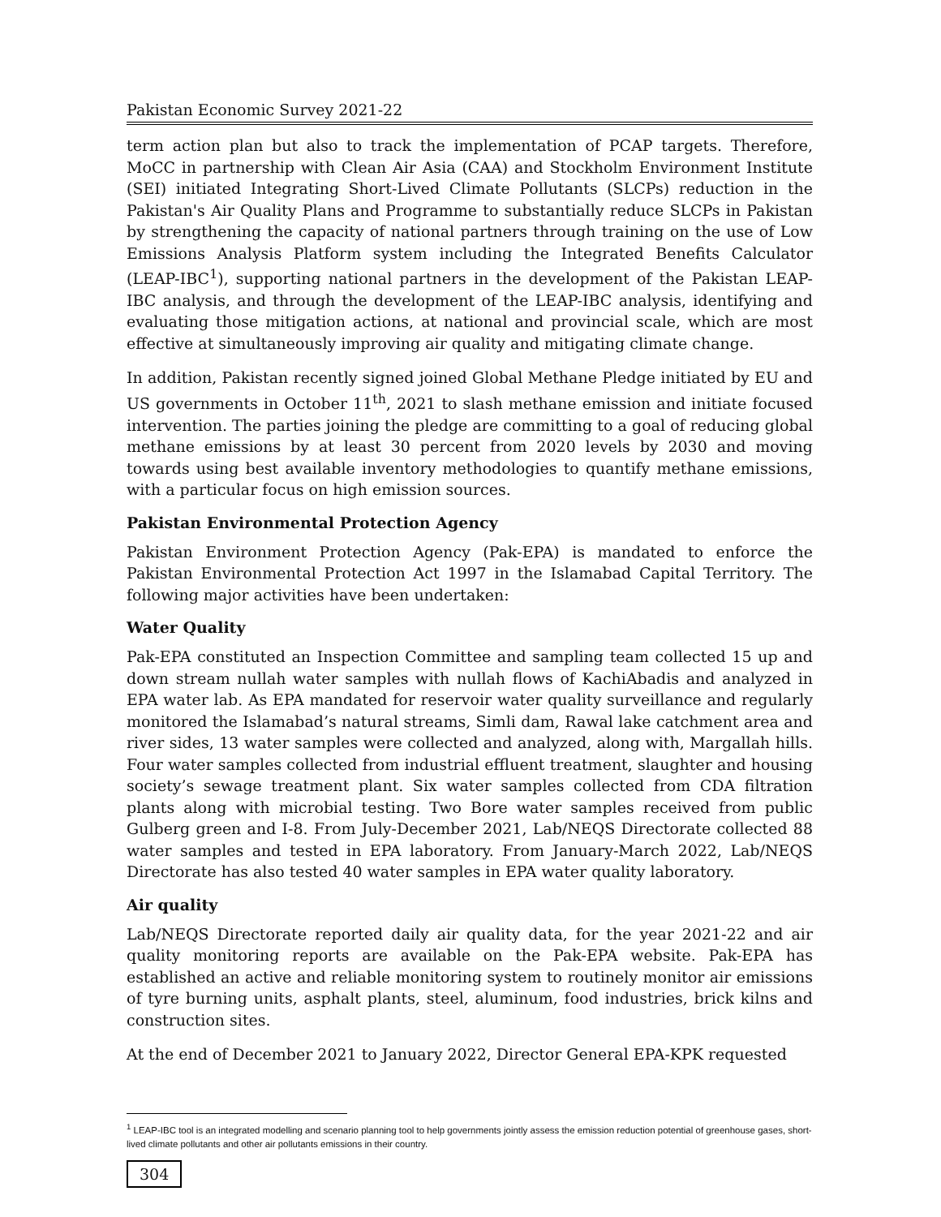Pakistan Economic Survey 2021-22
term action plan but also to track the implementation of PCAP targets. Therefore, MoCC in partnership with Clean Air Asia (CAA) and Stockholm Environment Institute (SEI) initiated Integrating Short-Lived Climate Pollutants (SLCPs) reduction in the Pakistan's Air Quality Plans and Programme to substantially reduce SLCPs in Pakistan by strengthening the capacity of national partners through training on the use of Low Emissions Analysis Platform system including the Integrated Benefits Calculator (LEAP-IBC<sup>1</sup>), supporting national partners in the development of the Pakistan LEAP-IBC analysis, and through the development of the LEAP-IBC analysis, identifying and evaluating those mitigation actions, at national and provincial scale, which are most effective at simultaneously improving air quality and mitigating climate change.
In addition, Pakistan recently signed joined Global Methane Pledge initiated by EU and US governments in October 11<sup>th</sup>, 2021 to slash methane emission and initiate focused intervention. The parties joining the pledge are committing to a goal of reducing global methane emissions by at least 30 percent from 2020 levels by 2030 and moving towards using best available inventory methodologies to quantify methane emissions, with a particular focus on high emission sources.
Pakistan Environmental Protection Agency
Pakistan Environment Protection Agency (Pak-EPA) is mandated to enforce the Pakistan Environmental Protection Act 1997 in the Islamabad Capital Territory. The following major activities have been undertaken:
Water Quality
Pak-EPA constituted an Inspection Committee and sampling team collected 15 up and down stream nullah water samples with nullah flows of KachiAbadis and analyzed in EPA water lab. As EPA mandated for reservoir water quality surveillance and regularly monitored the Islamabad’s natural streams, Simli dam, Rawal lake catchment area and river sides, 13 water samples were collected and analyzed, along with, Margallah hills. Four water samples collected from industrial effluent treatment, slaughter and housing society’s sewage treatment plant. Six water samples collected from CDA filtration plants along with microbial testing. Two Bore water samples received from public Gulberg green and I-8. From July-December 2021, Lab/NEQS Directorate collected 88 water samples and tested in EPA laboratory. From January-March 2022, Lab/NEQS Directorate has also tested 40 water samples in EPA water quality laboratory.
Air quality
Lab/NEQS Directorate reported daily air quality data, for the year 2021-22 and air quality monitoring reports are available on the Pak-EPA website. Pak-EPA has established an active and reliable monitoring system to routinely monitor air emissions of tyre burning units, asphalt plants, steel, aluminum, food industries, brick kilns and construction sites.
At the end of December 2021 to January 2022, Director General EPA-KPK requested
<sup>1</sup> LEAP-IBC tool is an integrated modelling and scenario planning tool to help governments jointly assess the emission reduction potential of greenhouse gases, short-lived climate pollutants and other air pollutants emissions in their country.
304